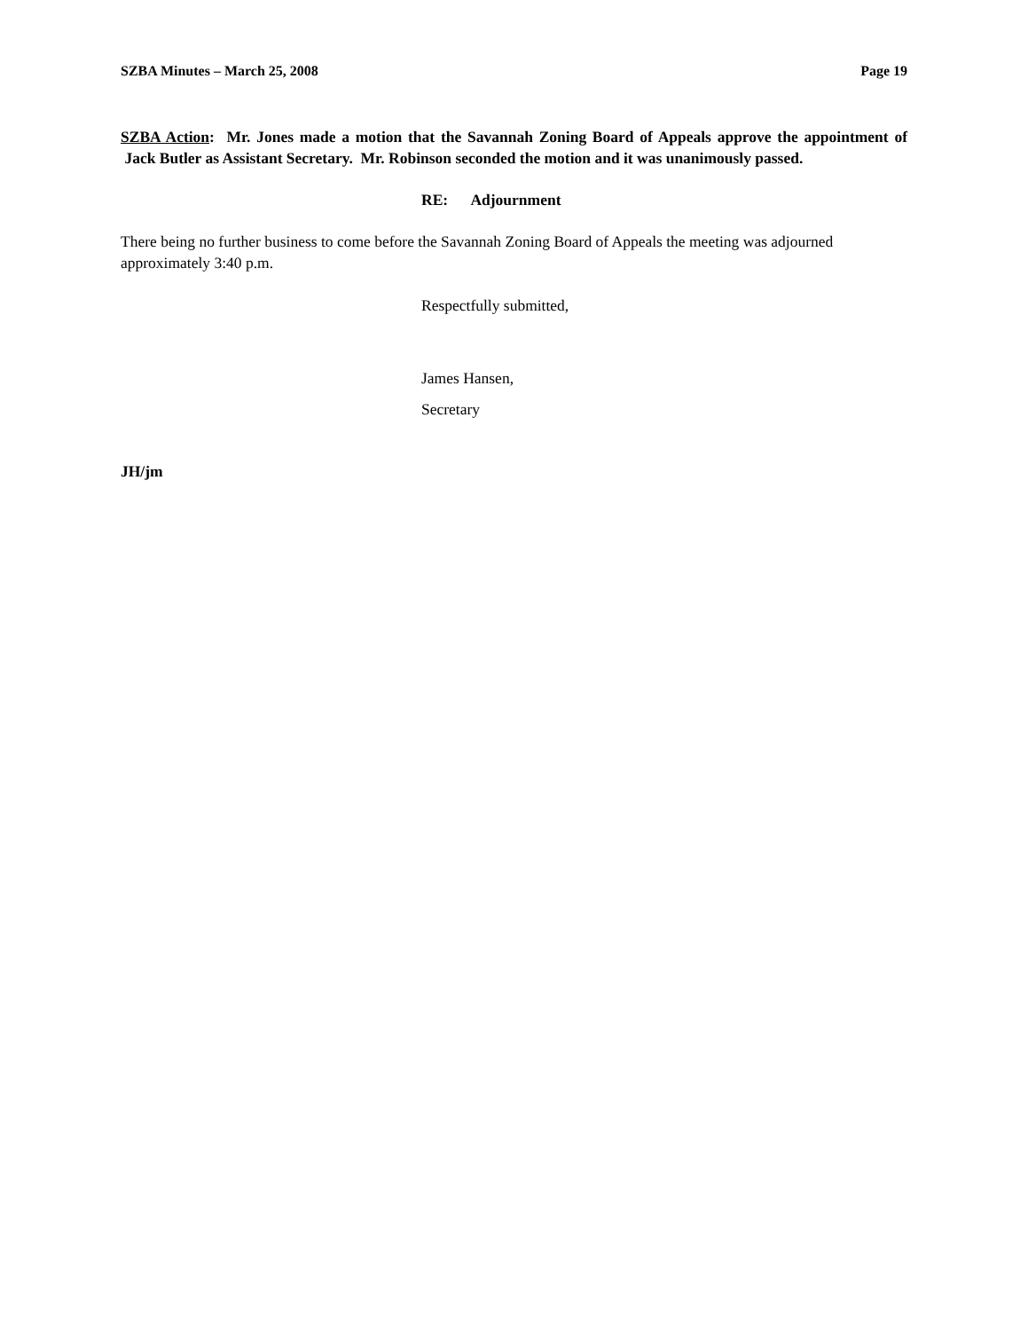SZBA Minutes – March 25, 2008 Page 19
SZBA Action: Mr. Jones made a motion that the Savannah Zoning Board of Appeals approve the appointment of Jack Butler as Assistant Secretary. Mr. Robinson seconded the motion and it was unanimously passed.
RE: Adjournment
There being no further business to come before the Savannah Zoning Board of Appeals the meeting was adjourned approximately 3:40 p.m.
Respectfully submitted,
James Hansen,
Secretary
JH/jm